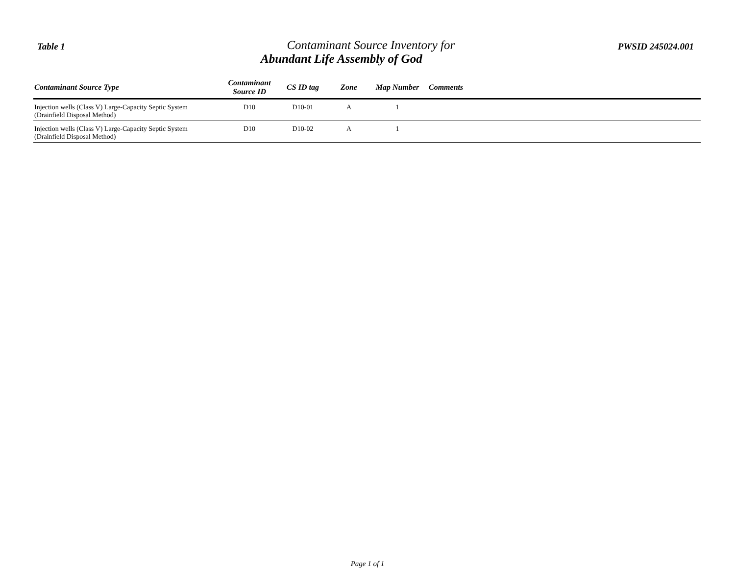Table 1
Contaminant Source Inventory for
Abundant Life Assembly of God
PWSID 245024.001
| Contaminant Source Type | Contaminant Source ID | CS ID tag | Zone | Map Number | Comments |
| --- | --- | --- | --- | --- | --- |
| Injection wells (Class V) Large-Capacity Septic System (Drainfield Disposal Method) | D10 | D10-01 | A | 1 | |
| Injection wells (Class V) Large-Capacity Septic System (Drainfield Disposal Method) | D10 | D10-02 | A | 1 | |
Page 1 of 1